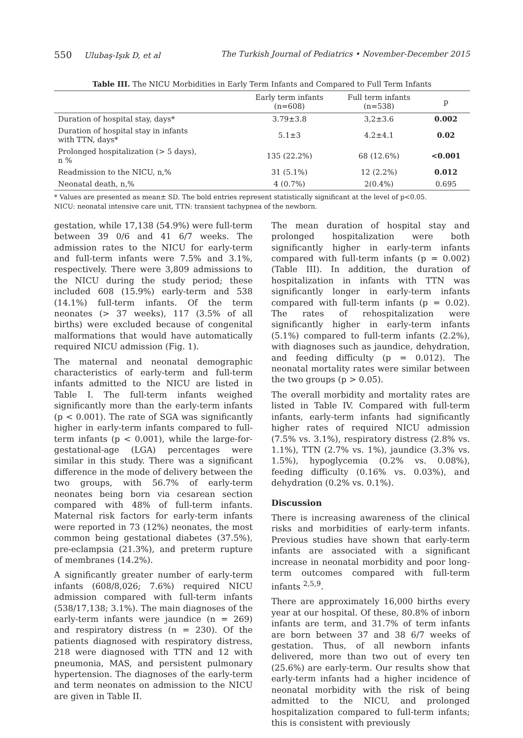550 Ulubaş-Işık D, et al The Turkish Journal of Pediatrics • November-December 2015
Table III. The NICU Morbidities in Early Term Infants and Compared to Full Term Infants
| | Early term infants (n=608) | Full term infants (n=538) | p |
| --- | --- | --- | --- |
| Duration of hospital stay, days* | 3.79±3.8 | 3,2±3.6 | 0.002 |
| Duration of hospital stay in infants with TTN, days* | 5.1±3 | 4.2±4.1 | 0.02 |
| Prolonged hospitalization (> 5 days), n % | 135 (22.2%) | 68 (12.6%) | <0.001 |
| Readmission to the NICU, n,% | 31 (5.1%) | 12 (2.2%) | 0.012 |
| Neonatal death, n,% | 4 (0.7%) | 2(0.4%) | 0.695 |
* Values are presented as mean± SD. The bold entries represent statistically significant at the level of p<0.05.
NICU: neonatal intensive care unit, TTN: transient tachypnea of the newborn.
gestation, while 17,138 (54.9%) were full-term between 39 0/6 and 41 6/7 weeks. The admission rates to the NICU for early-term and full-term infants were 7.5% and 3.1%, respectively. There were 3,809 admissions to the NICU during the study period; these included 608 (15.9%) early-term and 538 (14.1%) full-term infants. Of the term neonates (> 37 weeks), 117 (3.5% of all births) were excluded because of congenital malformations that would have automatically required NICU admission (Fig. 1).
The maternal and neonatal demographic characteristics of early-term and full-term infants admitted to the NICU are listed in Table I. The full-term infants weighed significantly more than the early-term infants (p < 0.001). The rate of SGA was significantly higher in early-term infants compared to full-term infants (p < 0.001), while the large-for-gestational-age (LGA) percentages were similar in this study. There was a significant difference in the mode of delivery between the two groups, with 56.7% of early-term neonates being born via cesarean section compared with 48% of full-term infants. Maternal risk factors for early-term infants were reported in 73 (12%) neonates, the most common being gestational diabetes (37.5%), pre-eclampsia (21.3%), and preterm rupture of membranes (14.2%).
A significantly greater number of early-term infants (608/8,026; 7.6%) required NICU admission compared with full-term infants (538/17,138; 3.1%). The main diagnoses of the early-term infants were jaundice (n = 269) and respiratory distress (n = 230). Of the patients diagnosed with respiratory distress, 218 were diagnosed with TTN and 12 with pneumonia, MAS, and persistent pulmonary hypertension. The diagnoses of the early-term and term neonates on admission to the NICU are given in Table II.
The mean duration of hospital stay and prolonged hospitalization were both significantly higher in early-term infants compared with full-term infants (p = 0.002) (Table III). In addition, the duration of hospitalization in infants with TTN was significantly longer in early-term infants compared with full-term infants (p = 0.02). The rates of rehospitalization were significantly higher in early-term infants (5.1%) compared to full-term infants (2.2%), with diagnoses such as jaundice, dehydration, and feeding difficulty (p = 0.012). The neonatal mortality rates were similar between the two groups (p > 0.05).
The overall morbidity and mortality rates are listed in Table IV. Compared with full-term infants, early-term infants had significantly higher rates of required NICU admission (7.5% vs. 3.1%), respiratory distress (2.8% vs. 1.1%), TTN (2.7% vs. 1%), jaundice (3.3% vs. 1.5%), hypoglycemia (0.2% vs. 0.08%), feeding difficulty (0.16% vs. 0.03%), and dehydration (0.2% vs. 0.1%).
Discussion
There is increasing awareness of the clinical risks and morbidities of early-term infants. Previous studies have shown that early-term infants are associated with a significant increase in neonatal morbidity and poor long-term outcomes compared with full-term infants <sup>2,5,9</sup>.
There are approximately 16,000 births every year at our hospital. Of these, 80.8% of inborn infants are term, and 31.7% of term infants are born between 37 and 38 6/7 weeks of gestation. Thus, of all newborn infants delivered, more than two out of every ten (25.6%) are early-term. Our results show that early-term infants had a higher incidence of neonatal morbidity with the risk of being admitted to the NICU, and prolonged hospitalization compared to full-term infants; this is consistent with previously